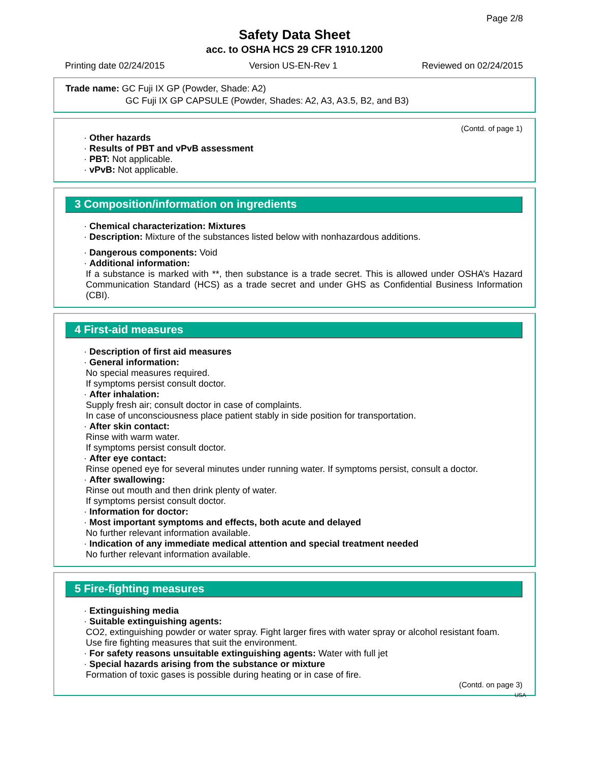Page 2/8
Safety Data Sheet
acc. to OSHA HCS 29 CFR 1910.1200
Printing date 02/24/2015 Version US-EN-Rev 1 Reviewed on 02/24/2015
Trade name: GC Fuji IX GP (Powder, Shade: A2)
GC Fuji IX GP CAPSULE (Powder, Shades: A2, A3, A3.5, B2, and B3)
(Contd. of page 1)
· Other hazards
· Results of PBT and vPvB assessment
· PBT: Not applicable.
· vPvB: Not applicable.
3 Composition/information on ingredients
· Chemical characterization: Mixtures
· Description: Mixture of the substances listed below with nonhazardous additions.
· Dangerous components: Void
· Additional information:
If a substance is marked with **, then substance is a trade secret. This is allowed under OSHA’s Hazard Communication Standard (HCS) as a trade secret and under GHS as Confidential Business Information (CBI).
4 First-aid measures
· Description of first aid measures
· General information:
No special measures required.
If symptoms persist consult doctor.
· After inhalation:
Supply fresh air; consult doctor in case of complaints.
In case of unconsciousness place patient stably in side position for transportation.
· After skin contact:
Rinse with warm water.
If symptoms persist consult doctor.
· After eye contact:
Rinse opened eye for several minutes under running water. If symptoms persist, consult a doctor.
· After swallowing:
Rinse out mouth and then drink plenty of water.
If symptoms persist consult doctor.
· Information for doctor:
· Most important symptoms and effects, both acute and delayed
No further relevant information available.
· Indication of any immediate medical attention and special treatment needed
No further relevant information available.
5 Fire-fighting measures
· Extinguishing media
· Suitable extinguishing agents:
CO2, extinguishing powder or water spray. Fight larger fires with water spray or alcohol resistant foam.
Use fire fighting measures that suit the environment.
· For safety reasons unsuitable extinguishing agents: Water with full jet
· Special hazards arising from the substance or mixture
Formation of toxic gases is possible during heating or in case of fire.
(Contd. on page 3)
USA